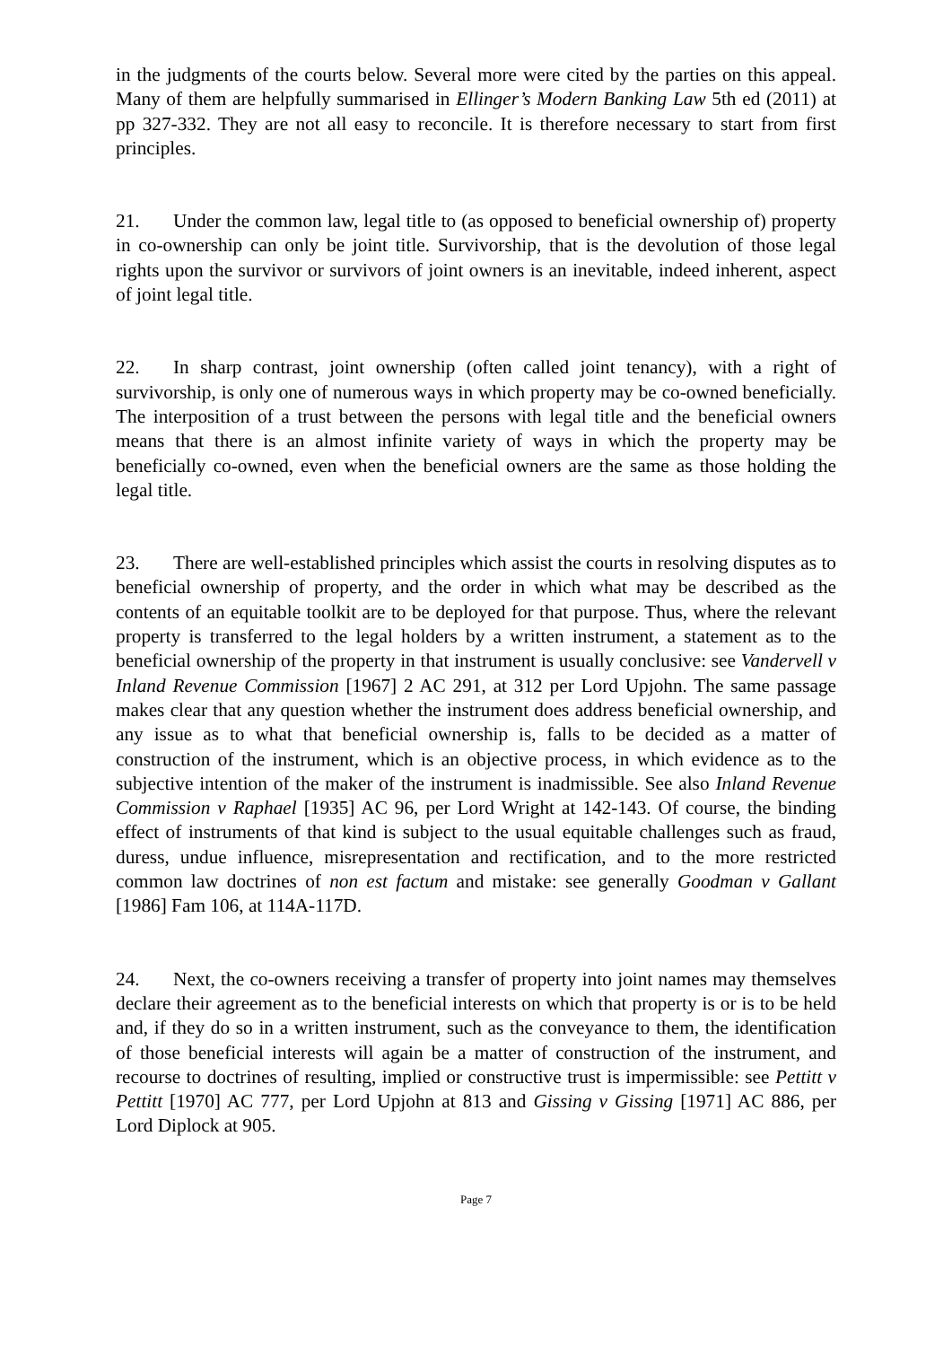in the judgments of the courts below. Several more were cited by the parties on this appeal. Many of them are helpfully summarised in Ellinger’s Modern Banking Law 5th ed (2011) at pp 327-332. They are not all easy to reconcile. It is therefore necessary to start from first principles.
21. Under the common law, legal title to (as opposed to beneficial ownership of) property in co-ownership can only be joint title. Survivorship, that is the devolution of those legal rights upon the survivor or survivors of joint owners is an inevitable, indeed inherent, aspect of joint legal title.
22. In sharp contrast, joint ownership (often called joint tenancy), with a right of survivorship, is only one of numerous ways in which property may be co-owned beneficially. The interposition of a trust between the persons with legal title and the beneficial owners means that there is an almost infinite variety of ways in which the property may be beneficially co-owned, even when the beneficial owners are the same as those holding the legal title.
23. There are well-established principles which assist the courts in resolving disputes as to beneficial ownership of property, and the order in which what may be described as the contents of an equitable toolkit are to be deployed for that purpose. Thus, where the relevant property is transferred to the legal holders by a written instrument, a statement as to the beneficial ownership of the property in that instrument is usually conclusive: see Vandervell v Inland Revenue Commission [1967] 2 AC 291, at 312 per Lord Upjohn. The same passage makes clear that any question whether the instrument does address beneficial ownership, and any issue as to what that beneficial ownership is, falls to be decided as a matter of construction of the instrument, which is an objective process, in which evidence as to the subjective intention of the maker of the instrument is inadmissible. See also Inland Revenue Commission v Raphael [1935] AC 96, per Lord Wright at 142-143. Of course, the binding effect of instruments of that kind is subject to the usual equitable challenges such as fraud, duress, undue influence, misrepresentation and rectification, and to the more restricted common law doctrines of non est factum and mistake: see generally Goodman v Gallant [1986] Fam 106, at 114A-117D.
24. Next, the co-owners receiving a transfer of property into joint names may themselves declare their agreement as to the beneficial interests on which that property is or is to be held and, if they do so in a written instrument, such as the conveyance to them, the identification of those beneficial interests will again be a matter of construction of the instrument, and recourse to doctrines of resulting, implied or constructive trust is impermissible: see Pettitt v Pettitt [1970] AC 777, per Lord Upjohn at 813 and Gissing v Gissing [1971] AC 886, per Lord Diplock at 905.
Page 7